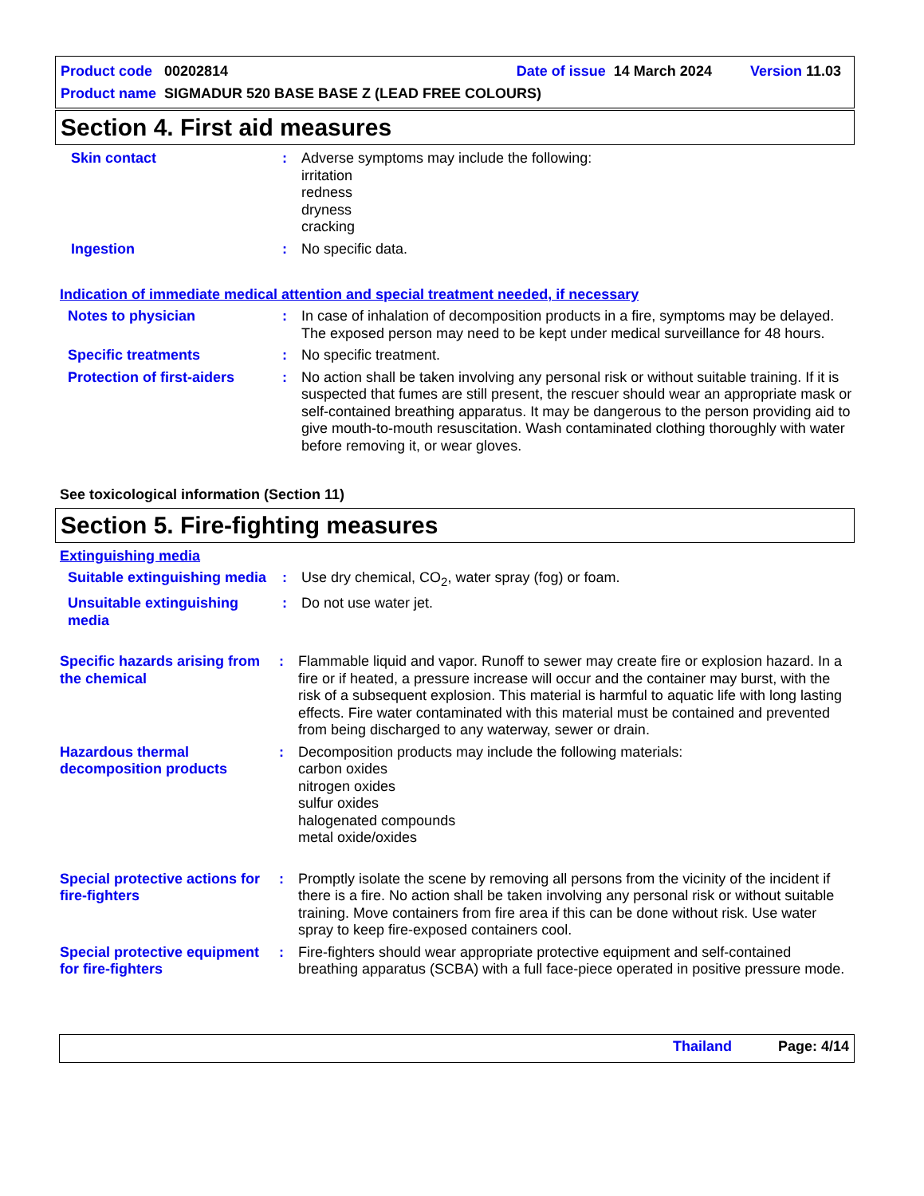Product code 00202814 Date of issue 14 March 2024 Version 11.03
Product name SIGMADUR 520 BASE BASE Z (LEAD FREE COLOURS)
Section 4. First aid measures
Skin contact : Adverse symptoms may include the following:
irritation
redness
dryness
cracking
Ingestion : No specific data.
Indication of immediate medical attention and special treatment needed, if necessary
Notes to physician : In case of inhalation of decomposition products in a fire, symptoms may be delayed. The exposed person may need to be kept under medical surveillance for 48 hours.
Specific treatments : No specific treatment.
Protection of first-aiders
: No action shall be taken involving any personal risk or without suitable training. If it is suspected that fumes are still present, the rescuer should wear an appropriate mask or self-contained breathing apparatus. It may be dangerous to the person providing aid to give mouth-to-mouth resuscitation. Wash contaminated clothing thoroughly with water before removing it, or wear gloves.
See toxicological information (Section 11)
Section 5. Fire-fighting measures
Extinguishing media
Suitable extinguishing media
: Use dry chemical, CO<sub>2</sub>, water spray (fog) or foam.
Unsuitable extinguishing media
: Do not use water jet.
Specific hazards arising from the chemical
: Flammable liquid and vapor. Runoff to sewer may create fire or explosion hazard. In a fire or if heated, a pressure increase will occur and the container may burst, with the risk of a subsequent explosion. This material is harmful to aquatic life with long lasting effects. Fire water contaminated with this material must be contained and prevented from being discharged to any waterway, sewer or drain.
Hazardous thermal decomposition products
: Decomposition products may include the following materials:
carbon oxides
nitrogen oxides
sulfur oxides
halogenated compounds
metal oxide/oxides
Special protective actions for fire-fighters
: Promptly isolate the scene by removing all persons from the vicinity of the incident if there is a fire. No action shall be taken involving any personal risk or without suitable training. Move containers from fire area if this can be done without risk. Use water spray to keep fire-exposed containers cool.
Special protective equipment for fire-fighters
: Fire-fighters should wear appropriate protective equipment and self-contained breathing apparatus (SCBA) with a full face-piece operated in positive pressure mode.
Thailand Page: 4/14